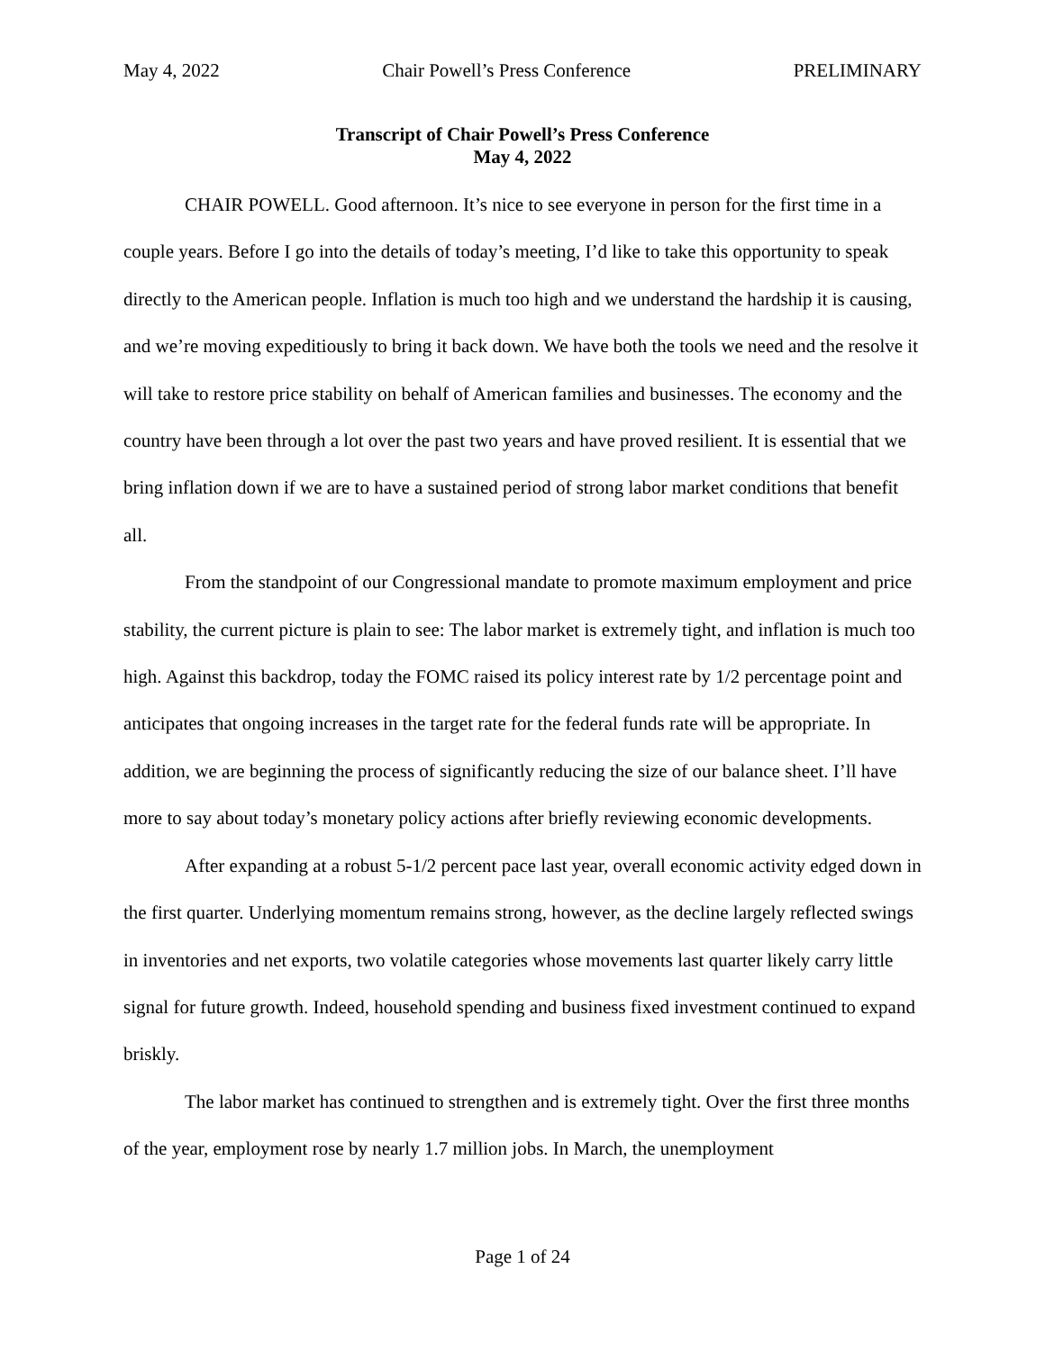May 4, 2022 Chair Powell’s Press Conference PRELIMINARY
Transcript of Chair Powell’s Press Conference
May 4, 2022
CHAIR POWELL. Good afternoon. It’s nice to see everyone in person for the first time in a couple years. Before I go into the details of today’s meeting, I’d like to take this opportunity to speak directly to the American people. Inflation is much too high and we understand the hardship it is causing, and we’re moving expeditiously to bring it back down. We have both the tools we need and the resolve it will take to restore price stability on behalf of American families and businesses. The economy and the country have been through a lot over the past two years and have proved resilient. It is essential that we bring inflation down if we are to have a sustained period of strong labor market conditions that benefit all.
From the standpoint of our Congressional mandate to promote maximum employment and price stability, the current picture is plain to see: The labor market is extremely tight, and inflation is much too high. Against this backdrop, today the FOMC raised its policy interest rate by 1/2 percentage point and anticipates that ongoing increases in the target rate for the federal funds rate will be appropriate. In addition, we are beginning the process of significantly reducing the size of our balance sheet. I’ll have more to say about today’s monetary policy actions after briefly reviewing economic developments.
After expanding at a robust 5-1/2 percent pace last year, overall economic activity edged down in the first quarter. Underlying momentum remains strong, however, as the decline largely reflected swings in inventories and net exports, two volatile categories whose movements last quarter likely carry little signal for future growth. Indeed, household spending and business fixed investment continued to expand briskly.
The labor market has continued to strengthen and is extremely tight. Over the first three months of the year, employment rose by nearly 1.7 million jobs. In March, the unemployment
Page 1 of 24